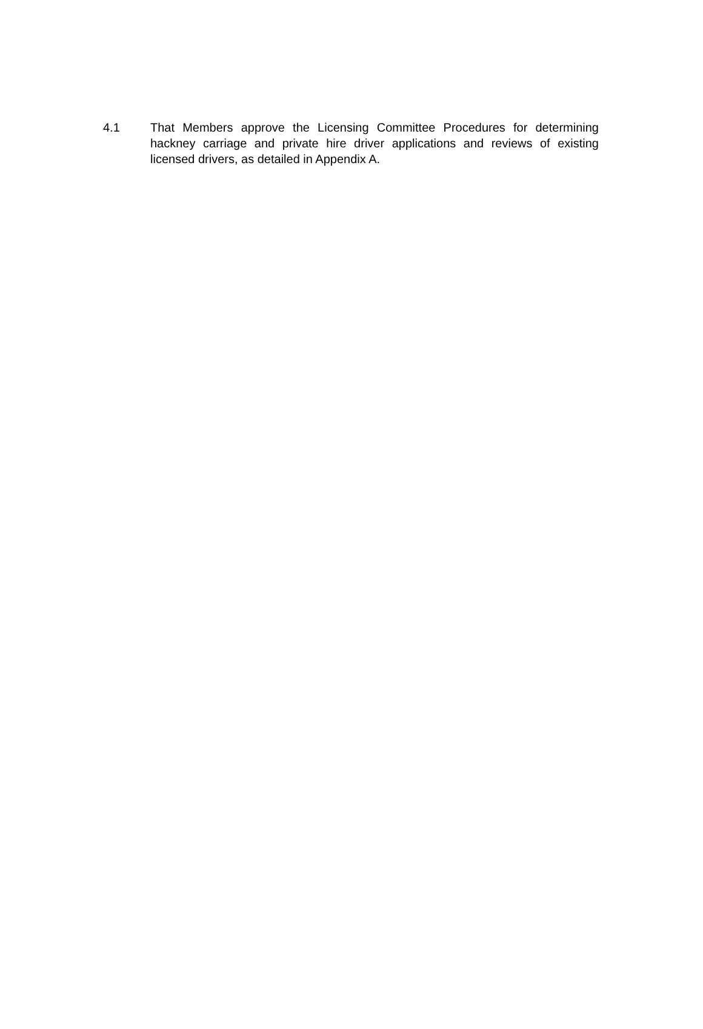4.1 That Members approve the Licensing Committee Procedures for determining hackney carriage and private hire driver applications and reviews of existing licensed drivers, as detailed in Appendix A.